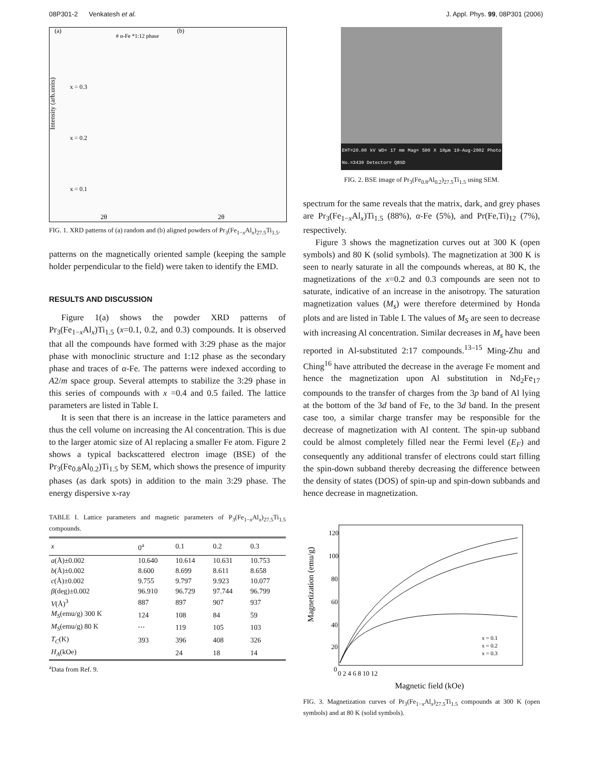08P301-2 Venkatesh et al. J. Appl. Phys. 99, 08P301 (2006)
(a)
(b)
x = 0.3
x = 0.2
x = 0.1
2θ
2θ
# α-Fe *1:12 phase
Intensity (arb.units)
FIG. 1. XRD patterns of (a) random and (b) aligned powders of Pr<sub>3</sub>(Fe<sub>1−x</sub>Al<sub>x</sub>)<sub>27.5</sub>Ti<sub>1.5</sub>.
patterns on the magnetically oriented sample (keeping the sample holder perpendicular to the field) were taken to identify the EMD.
RESULTS AND DISCUSSION
Figure 1(a) shows the powder XRD patterns of Pr<sub>3</sub>(Fe<sub>1−x</sub>Al<sub>x</sub>)Ti<sub>1.5</sub> (x=0.1, 0.2, and 0.3) compounds. It is observed that all the compounds have formed with 3:29 phase as the major phase with monoclinic structure and 1:12 phase as the secondary phase and traces of α-Fe. The patterns were indexed according to A2/m space group. Several attempts to stabilize the 3:29 phase in this series of compounds with x =0.4 and 0.5 failed. The lattice parameters are listed in Table I.
It is seen that there is an increase in the lattice parameters and thus the cell volume on increasing the Al concentration. This is due to the larger atomic size of Al replacing a smaller Fe atom. Figure 2 shows a typical backscattered electron image (BSE) of the Pr<sub>3</sub>(Fe<sub>0.8</sub>Al<sub>0.2</sub>)Ti<sub>1.5</sub> by SEM, which shows the presence of impurity phases (as dark spots) in addition to the main 3:29 phase. The energy dispersive x-ray
TABLE I. Lattice parameters and magnetic parameters of P<sub>3</sub>(Fe<sub>1−x</sub>Al<sub>x</sub>)<sub>27.5</sub>Ti<sub>1.5</sub> compounds.
| x | 0<sup>a</sup> | 0.1 | 0.2 | 0.3 |
| --- | --- | --- | --- | --- |
| a (Å)±0.002 | 10.640 | 10.614 | 10.631 | 10.753 |
| b (Å)±0.002 | 8.600 | 8.699 | 8.611 | 8.658 |
| c (Å)±0.002 | 9.755 | 9.797 | 9.923 | 10.077 |
| β (deg)±0.002 | 96.910 | 96.729 | 97.744 | 96.799 |
| V (Å)<sup>3</sup> | 887 | 897 | 907 | 937 |
| M<sub>S</sub> (emu/g) 300 K | 124 | 108 | 84 | 59 |
| M<sub>S</sub> (emu/g) 80 K | ⋯ | 119 | 105 | 103 |
| T<sub>C</sub> (K) | 393 | 396 | 408 | 326 |
| H<sub>A</sub> (kOe) | | 24 | 18 | 14 |
<sup>a</sup> Data from Ref. 9.
EHT=20.00 kV WD= 17 mm Mag= 500 X 10μm 19-Aug-2002 Photo No.=3439 Detector= QBSD
FIG. 2. BSE image of Pr<sub>3</sub>(Fe<sub>0.8</sub>Al<sub>0.2</sub>)<sub>27.5</sub>Ti<sub>1.5</sub> using SEM.
spectrum for the same reveals that the matrix, dark, and grey phases are Pr<sub>3</sub>(Fe<sub>1−x</sub>Al<sub>x</sub>)Ti<sub>1.5</sub> (88%), α-Fe (5%), and Pr(Fe,Ti)<sub>12</sub> (7%), respectively.
Figure 3 shows the magnetization curves out at 300 K (open symbols) and 80 K (solid symbols). The magnetization at 300 K is seen to nearly saturate in all the compounds whereas, at 80 K, the magnetizations of the x=0.2 and 0.3 compounds are seen not to saturate, indicative of an increase in the anisotropy. The saturation magnetization values (M<sub>s</sub>) were therefore determined by Honda plots and are listed in Table I. The values of M<sub>S</sub> are seen to decrease with increasing Al concentration. Similar decreases in M<sub>s</sub> have been reported in Al-substituted 2:17 compounds.<sup>13–15</sup> Ming-Zhu and Ching<sup>16</sup> have attributed the decrease in the average Fe moment and hence the magnetization upon Al substitution in Nd<sub>2</sub>Fe<sub>17</sub> compounds to the transfer of charges from the 3p band of Al lying at the bottom of the 3d band of Fe, to the 3d band. In the present case too, a similar charge transfer may be responsible for the decrease of magnetization with Al content. The spin-up subband could be almost completely filled near the Fermi level (E<sub>F</sub>) and consequently any additional transfer of electrons could start filling the spin-down subband thereby decreasing the difference between the density of states (DOS) of spin-up and spin-down subbands and hence decrease in magnetization.
Magnetization (emu/g)
Magnetic field (kOe)
120
100
80
60
40
20
0
0 2 4 6 8 10 12
x = 0.1
x = 0.2
x = 0.3
FIG. 3. Magnetization curves of Pr<sub>3</sub>(Fe<sub>1−x</sub>Al<sub>x</sub>)<sub>27.5</sub>Ti<sub>1.5</sub> compounds at 300 K (open symbols) and at 80 K (solid symbols).